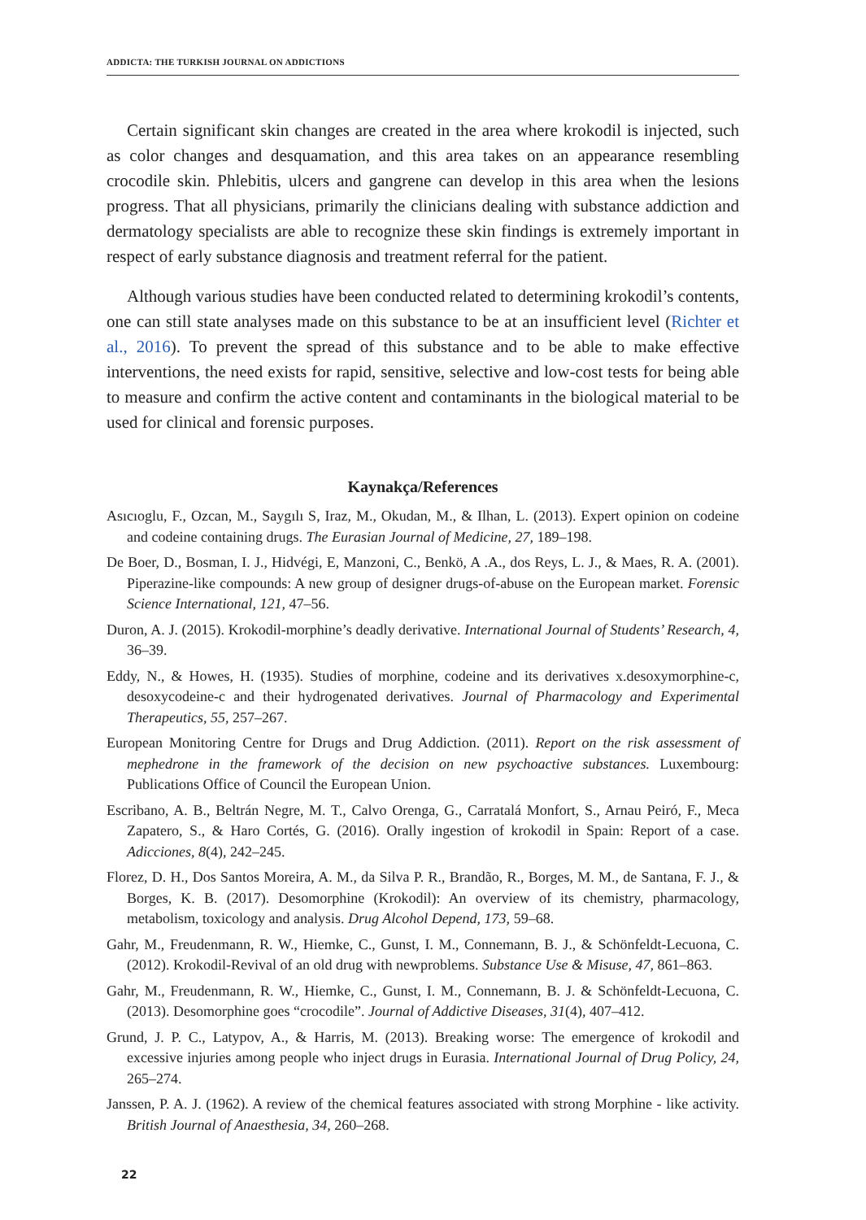ADDICTA: THE TURKISH JOURNAL ON ADDICTIONS
Certain significant skin changes are created in the area where krokodil is injected, such as color changes and desquamation, and this area takes on an appearance resembling crocodile skin. Phlebitis, ulcers and gangrene can develop in this area when the lesions progress. That all physicians, primarily the clinicians dealing with substance addiction and dermatology specialists are able to recognize these skin findings is extremely important in respect of early substance diagnosis and treatment referral for the patient.
Although various studies have been conducted related to determining krokodil’s contents, one can still state analyses made on this substance to be at an insufficient level (Richter et al., 2016). To prevent the spread of this substance and to be able to make effective interventions, the need exists for rapid, sensitive, selective and low-cost tests for being able to measure and confirm the active content and contaminants in the biological material to be used for clinical and forensic purposes.
Kaynakça/References
Asıcıoglu, F., Ozcan, M., Saygılı S, Iraz, M., Okudan, M., & Ilhan, L. (2013). Expert opinion on codeine and codeine containing drugs. The Eurasian Journal of Medicine, 27, 189–198.
De Boer, D., Bosman, I. J., Hidvégi, E, Manzoni, C., Benkö, A .A., dos Reys, L. J., & Maes, R. A. (2001). Piperazine-like compounds: A new group of designer drugs-of-abuse on the European market. Forensic Science International, 121, 47–56.
Duron, A. J. (2015). Krokodil-morphine’s deadly derivative. International Journal of Students’ Research, 4, 36–39.
Eddy, N., & Howes, H. (1935). Studies of morphine, codeine and its derivatives x.desoxymorphine-c, desoxycodeine-c and their hydrogenated derivatives. Journal of Pharmacology and Experimental Therapeutics, 55, 257–267.
European Monitoring Centre for Drugs and Drug Addiction. (2011). Report on the risk assessment of mephedrone in the framework of the decision on new psychoactive substances. Luxembourg: Publications Office of Council the European Union.
Escribano, A. B., Beltrán Negre, M. T., Calvo Orenga, G., Carratalá Monfort, S., Arnau Peiró, F., Meca Zapatero, S., & Haro Cortés, G. (2016). Orally ingestion of krokodil in Spain: Report of a case. Adicciones, 8(4), 242–245.
Florez, D. H., Dos Santos Moreira, A. M., da Silva P. R., Brandão, R., Borges, M. M., de Santana, F. J., & Borges, K. B. (2017). Desomorphine (Krokodil): An overview of its chemistry, pharmacology, metabolism, toxicology and analysis. Drug Alcohol Depend, 173, 59–68.
Gahr, M., Freudenmann, R. W., Hiemke, C., Gunst, I. M., Connemann, B. J., & Schönfeldt-Lecuona, C. (2012). Krokodil-Revival of an old drug with newproblems. Substance Use & Misuse, 47, 861–863.
Gahr, M., Freudenmann, R. W., Hiemke, C., Gunst, I. M., Connemann, B. J. & Schönfeldt-Lecuona, C. (2013). Desomorphine goes “crocodile”. Journal of Addictive Diseases, 31(4), 407–412.
Grund, J. P. C., Latypov, A., & Harris, M. (2013). Breaking worse: The emergence of krokodil and excessive injuries among people who inject drugs in Eurasia. International Journal of Drug Policy, 24, 265–274.
Janssen, P. A. J. (1962). A review of the chemical features associated with strong Morphine - like activity. British Journal of Anaesthesia, 34, 260–268.
22